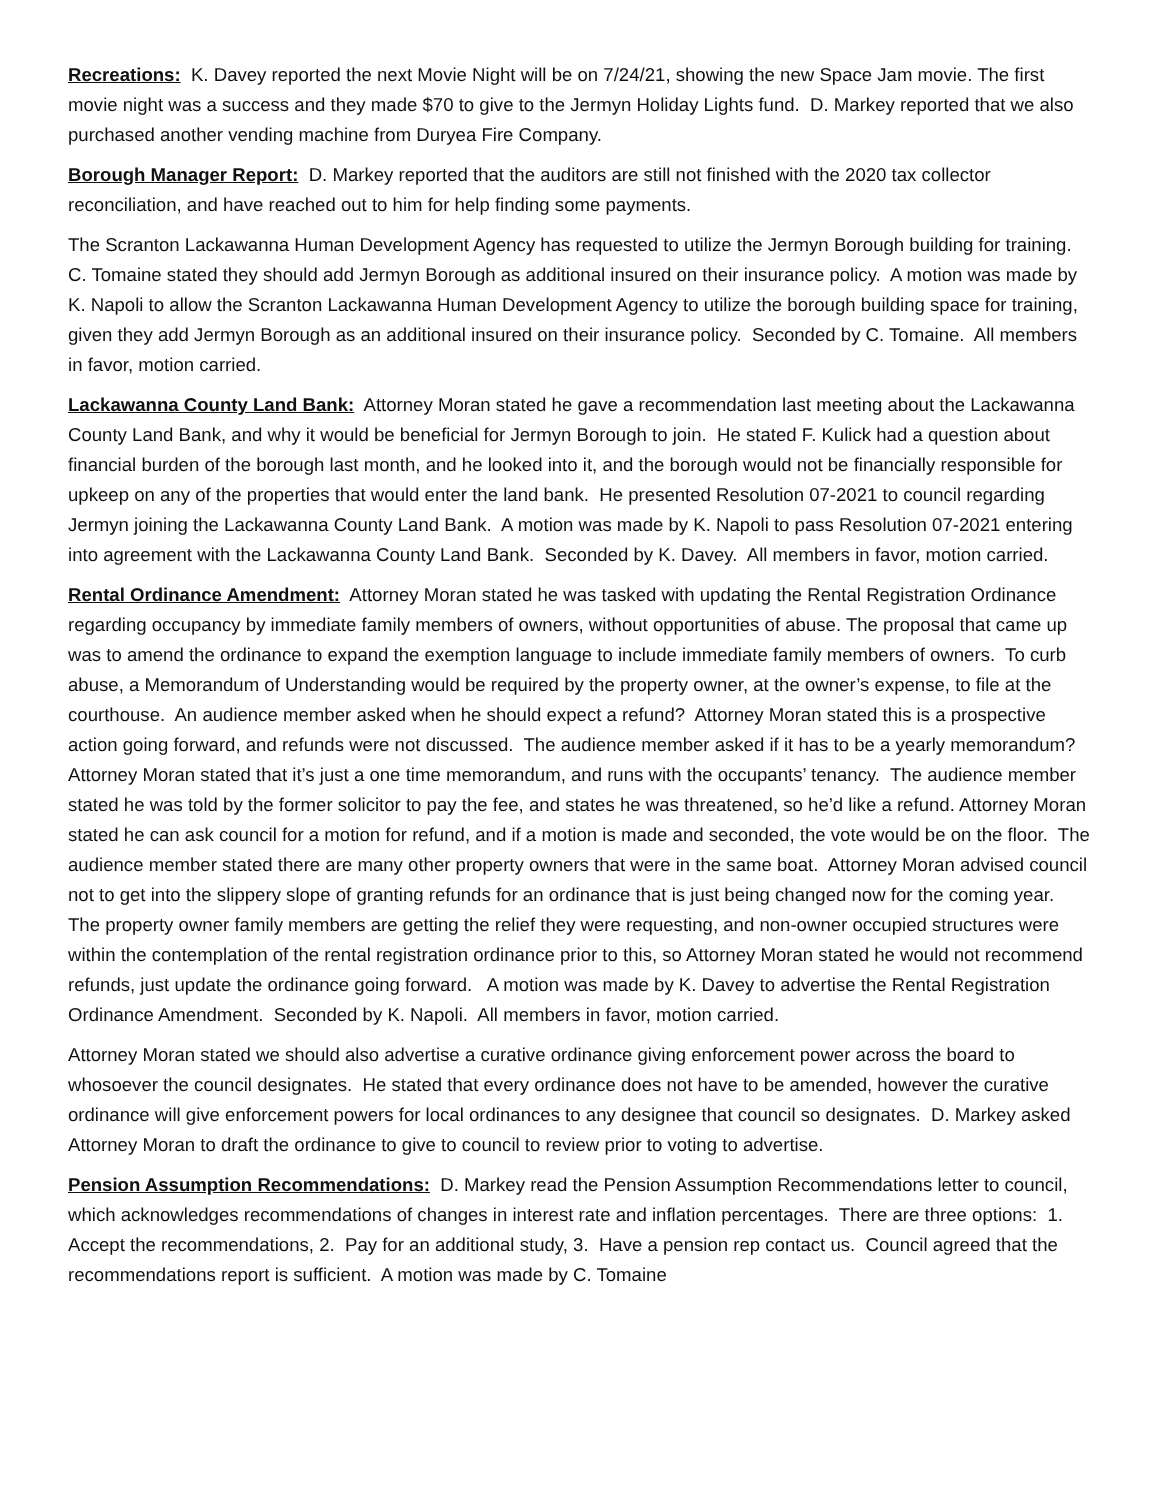Recreations: K. Davey reported the next Movie Night will be on 7/24/21, showing the new Space Jam movie. The first movie night was a success and they made $70 to give to the Jermyn Holiday Lights fund. D. Markey reported that we also purchased another vending machine from Duryea Fire Company.
Borough Manager Report: D. Markey reported that the auditors are still not finished with the 2020 tax collector reconciliation, and have reached out to him for help finding some payments.
The Scranton Lackawanna Human Development Agency has requested to utilize the Jermyn Borough building for training. C. Tomaine stated they should add Jermyn Borough as additional insured on their insurance policy. A motion was made by K. Napoli to allow the Scranton Lackawanna Human Development Agency to utilize the borough building space for training, given they add Jermyn Borough as an additional insured on their insurance policy. Seconded by C. Tomaine. All members in favor, motion carried.
Lackawanna County Land Bank: Attorney Moran stated he gave a recommendation last meeting about the Lackawanna County Land Bank, and why it would be beneficial for Jermyn Borough to join. He stated F. Kulick had a question about financial burden of the borough last month, and he looked into it, and the borough would not be financially responsible for upkeep on any of the properties that would enter the land bank. He presented Resolution 07-2021 to council regarding Jermyn joining the Lackawanna County Land Bank. A motion was made by K. Napoli to pass Resolution 07-2021 entering into agreement with the Lackawanna County Land Bank. Seconded by K. Davey. All members in favor, motion carried.
Rental Ordinance Amendment: Attorney Moran stated he was tasked with updating the Rental Registration Ordinance regarding occupancy by immediate family members of owners, without opportunities of abuse. The proposal that came up was to amend the ordinance to expand the exemption language to include immediate family members of owners. To curb abuse, a Memorandum of Understanding would be required by the property owner, at the owner’s expense, to file at the courthouse. An audience member asked when he should expect a refund? Attorney Moran stated this is a prospective action going forward, and refunds were not discussed. The audience member asked if it has to be a yearly memorandum? Attorney Moran stated that it’s just a one time memorandum, and runs with the occupants’ tenancy. The audience member stated he was told by the former solicitor to pay the fee, and states he was threatened, so he’d like a refund. Attorney Moran stated he can ask council for a motion for refund, and if a motion is made and seconded, the vote would be on the floor. The audience member stated there are many other property owners that were in the same boat. Attorney Moran advised council not to get into the slippery slope of granting refunds for an ordinance that is just being changed now for the coming year. The property owner family members are getting the relief they were requesting, and non-owner occupied structures were within the contemplation of the rental registration ordinance prior to this, so Attorney Moran stated he would not recommend refunds, just update the ordinance going forward. A motion was made by K. Davey to advertise the Rental Registration Ordinance Amendment. Seconded by K. Napoli. All members in favor, motion carried.
Attorney Moran stated we should also advertise a curative ordinance giving enforcement power across the board to whosoever the council designates. He stated that every ordinance does not have to be amended, however the curative ordinance will give enforcement powers for local ordinances to any designee that council so designates. D. Markey asked Attorney Moran to draft the ordinance to give to council to review prior to voting to advertise.
Pension Assumption Recommendations: D. Markey read the Pension Assumption Recommendations letter to council, which acknowledges recommendations of changes in interest rate and inflation percentages. There are three options: 1. Accept the recommendations, 2. Pay for an additional study, 3. Have a pension rep contact us. Council agreed that the recommendations report is sufficient. A motion was made by C. Tomaine